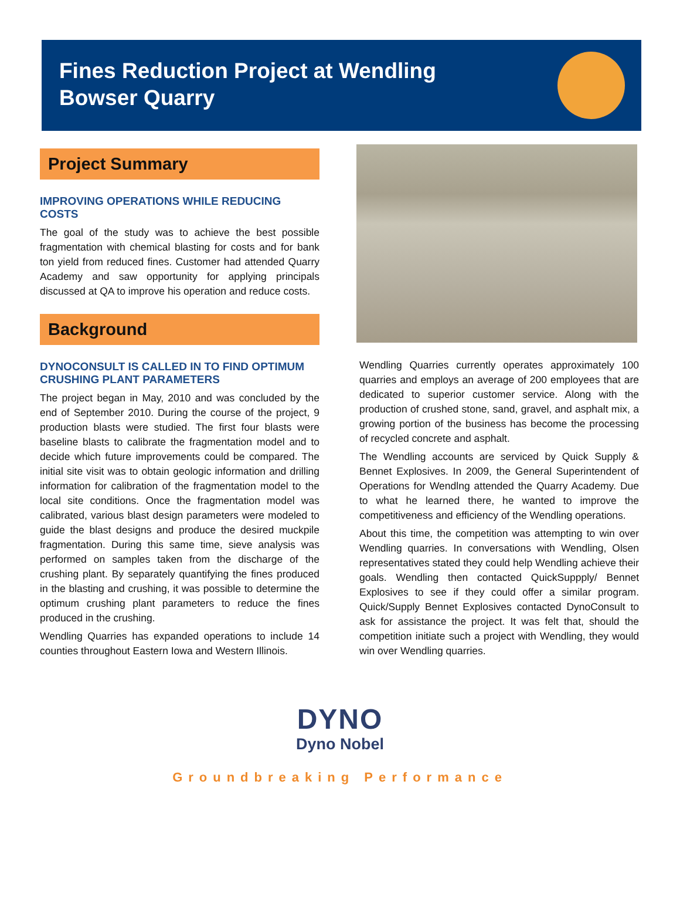Fines Reduction Project at Wendling
Bowser Quarry
Project Summary
IMPROVING OPERATIONS WHILE REDUCING COSTS
The goal of the study was to achieve the best possible fragmentation with chemical blasting for costs and for bank ton yield from reduced fines. Customer had attended Quarry Academy and saw opportunity for applying principals discussed at QA to improve his operation and reduce costs.
Background
DYNOCONSULT IS CALLED IN TO FIND OPTIMUM CRUSHING PLANT PARAMETERS
The project began in May, 2010 and was concluded by the end of September 2010. During the course of the project, 9 production blasts were studied. The first four blasts were baseline blasts to calibrate the fragmentation model and to decide which future improvements could be compared. The initial site visit was to obtain geologic information and drilling information for calibration of the fragmentation model to the local site conditions. Once the fragmentation model was calibrated, various blast design parameters were modeled to guide the blast designs and produce the desired muckpile fragmentation. During this same time, sieve analysis was performed on samples taken from the discharge of the crushing plant. By separately quantifying the fines produced in the blasting and crushing, it was possible to determine the optimum crushing plant parameters to reduce the fines produced in the crushing.
Wendling Quarries has expanded operations to include 14 counties throughout Eastern Iowa and Western Illinois.
Wendling Quarries currently operates approximately 100 quarries and employs an average of 200 employees that are dedicated to superior customer service. Along with the production of crushed stone, sand, gravel, and asphalt mix, a growing portion of the business has become the processing of recycled concrete and asphalt.
The Wendling accounts are serviced by Quick Supply & Bennet Explosives. In 2009, the General Superintendent of Operations for Wendlng attended the Quarry Academy. Due to what he learned there, he wanted to improve the competitiveness and efficiency of the Wendling operations.
About this time, the competition was attempting to win over Wendling quarries. In conversations with Wendling, Olsen representatives stated they could help Wendling achieve their goals. Wendling then contacted QuickSuppply/ Bennet Explosives to see if they could offer a similar program. Quick/Supply Bennet Explosives contacted DynoConsult to ask for assistance the project. It was felt that, should the competition initiate such a project with Wendling, they would win over Wendling quarries.
DYNO
Dyno Nobel
Groundbreaking Performance